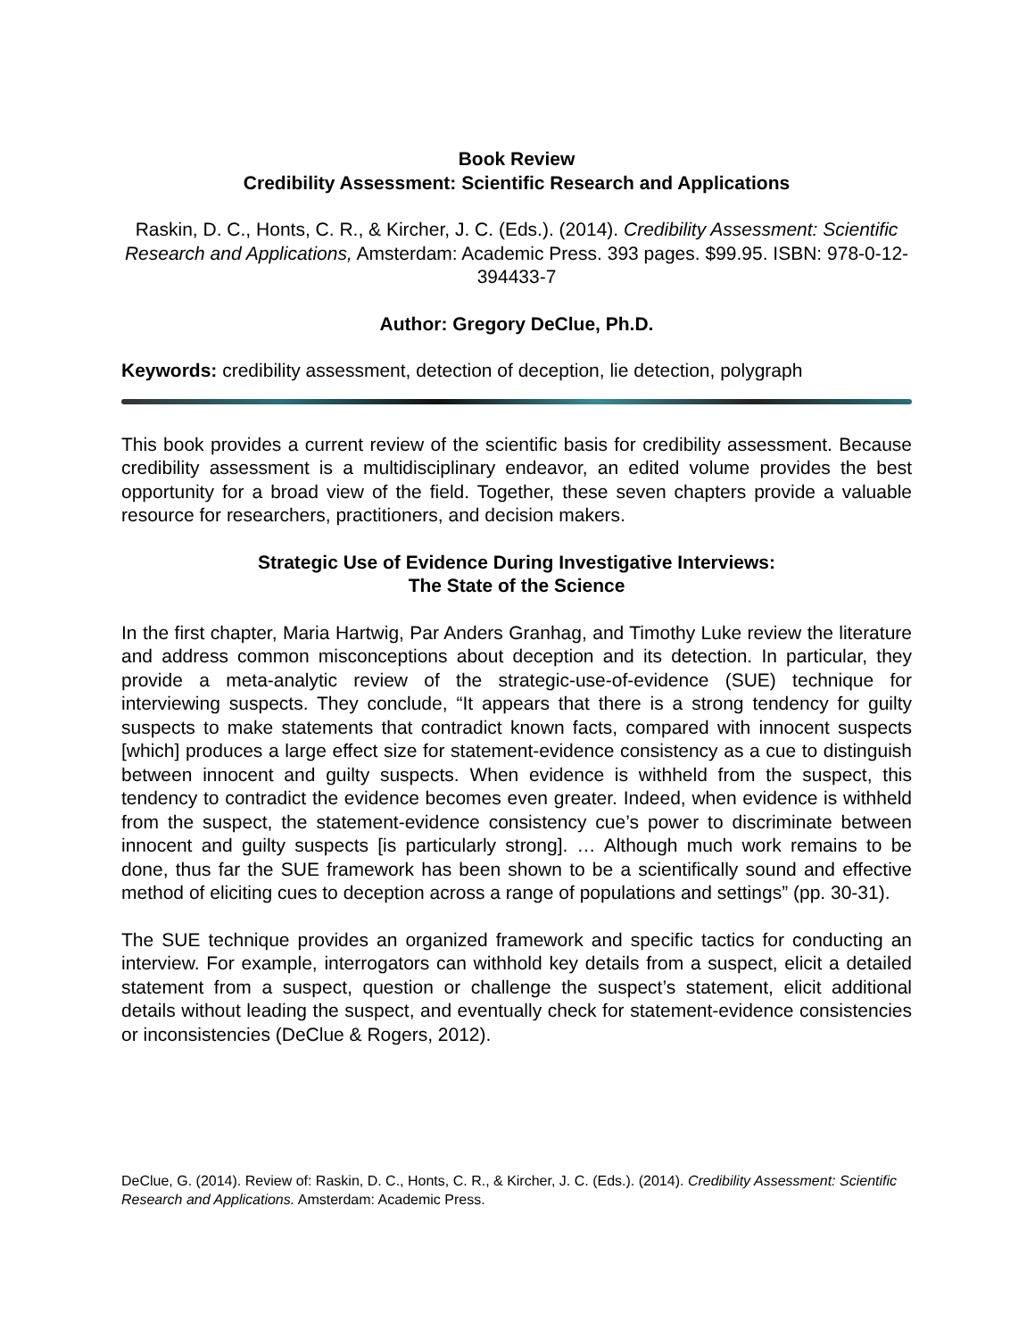Book Review
Credibility Assessment: Scientific Research and Applications
Raskin, D. C., Honts, C. R., & Kircher, J. C. (Eds.). (2014). Credibility Assessment: Scientific Research and Applications, Amsterdam: Academic Press. 393 pages. $99.95. ISBN: 978-0-12-394433-7
Author: Gregory DeClue, Ph.D.
Keywords: credibility assessment, detection of deception, lie detection, polygraph
This book provides a current review of the scientific basis for credibility assessment. Because credibility assessment is a multidisciplinary endeavor, an edited volume provides the best opportunity for a broad view of the field. Together, these seven chapters provide a valuable resource for researchers, practitioners, and decision makers.
Strategic Use of Evidence During Investigative Interviews:
The State of the Science
In the first chapter, Maria Hartwig, Par Anders Granhag, and Timothy Luke review the literature and address common misconceptions about deception and its detection. In particular, they provide a meta-analytic review of the strategic-use-of-evidence (SUE) technique for interviewing suspects. They conclude, “It appears that there is a strong tendency for guilty suspects to make statements that contradict known facts, compared with innocent suspects [which] produces a large effect size for statement-evidence consistency as a cue to distinguish between innocent and guilty suspects. When evidence is withheld from the suspect, this tendency to contradict the evidence becomes even greater. Indeed, when evidence is withheld from the suspect, the statement-evidence consistency cue’s power to discriminate between innocent and guilty suspects [is particularly strong]. … Although much work remains to be done, thus far the SUE framework has been shown to be a scientifically sound and effective method of eliciting cues to deception across a range of populations and settings” (pp. 30-31).
The SUE technique provides an organized framework and specific tactics for conducting an interview. For example, interrogators can withhold key details from a suspect, elicit a detailed statement from a suspect, question or challenge the suspect’s statement, elicit additional details without leading the suspect, and eventually check for statement-evidence consistencies or inconsistencies (DeClue & Rogers, 2012).
DeClue, G. (2014). Review of: Raskin, D. C., Honts, C. R., & Kircher, J. C. (Eds.). (2014). Credibility Assessment: Scientific Research and Applications. Amsterdam: Academic Press.